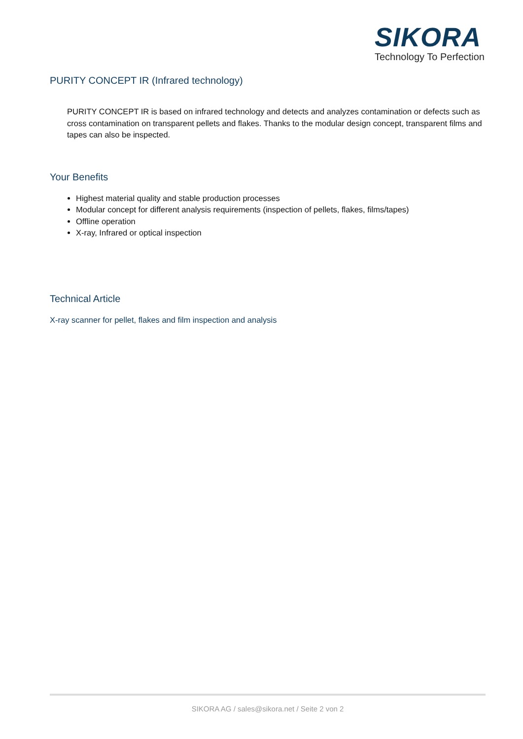SIKORA
Technology To Perfection
PURITY CONCEPT IR (Infrared technology)
PURITY CONCEPT IR is based on infrared technology and detects and analyzes contamination or defects such as cross contamination on transparent pellets and flakes. Thanks to the modular design concept, transparent films and tapes can also be inspected.
Your Benefits
Highest material quality and stable production processes
Modular concept for different analysis requirements (inspection of pellets, flakes, films/tapes)
Offline operation
X-ray, Infrared or optical inspection
Technical Article
X-ray scanner for pellet, flakes and film inspection and analysis
SIKORA AG / sales@sikora.net / Seite 2 von 2